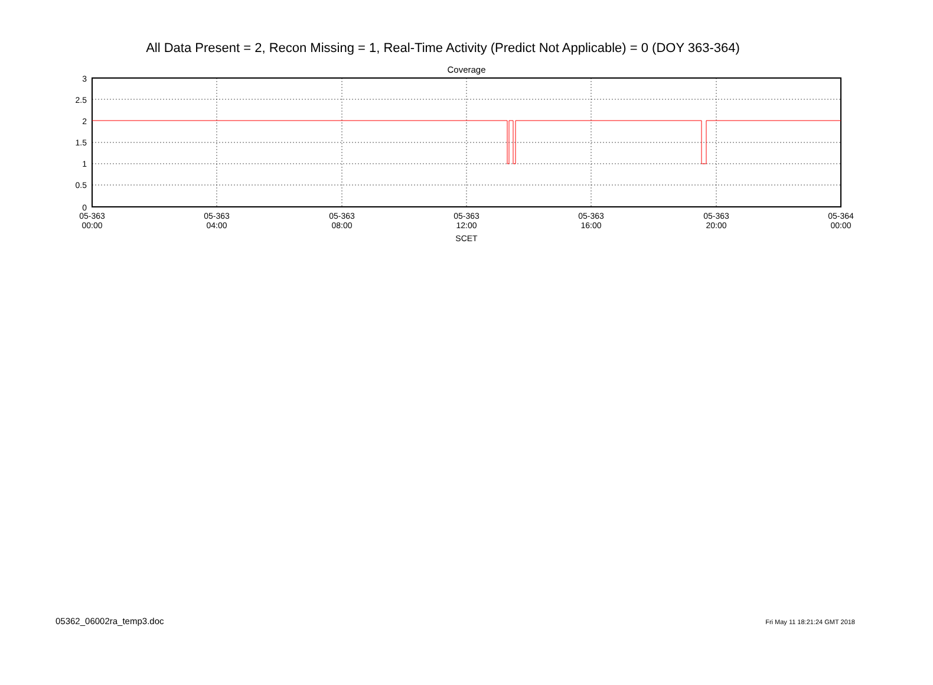All Data Present = 2, Recon Missing = 1, Real-Time Activity (Predict Not Applicable) = 0 (DOY 363-364)
Coverage
3
2.5
2
1.5
1
0.5
0
05-363
00:00
05-363
04:00
05-363
08:00
05-363
12:00
05-363
16:00
05-363
20:00
05-364
00:00
SCET
05362_06002ra_temp3.doc Fri May 11 18:21:24 GMT 2018